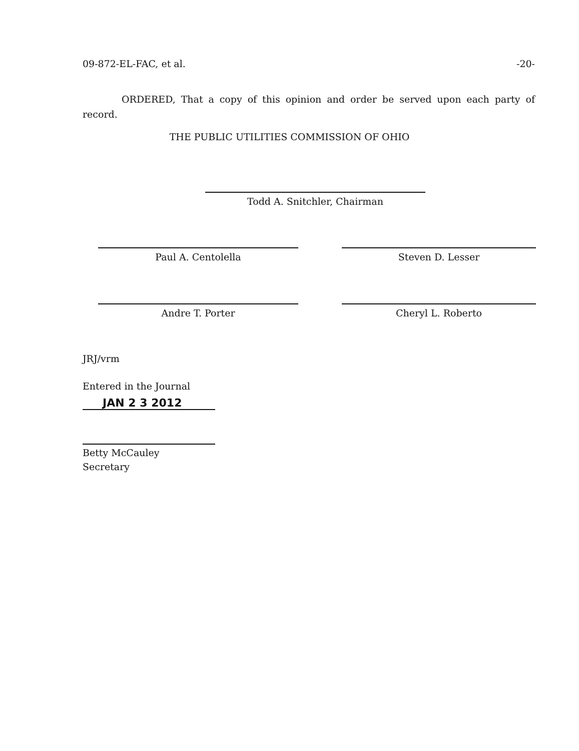09-872-EL-FAC, et al. -20-
ORDERED, That a copy of this opinion and order be served upon each party of record.
THE PUBLIC UTILITIES COMMISSION OF OHIO
Todd A. Snitchler, Chairman
Paul A. Centolella Steven D. Lesser
Andre T. Porter Cheryl L. Roberto
JRJ/vrm
Entered in the Journal
JAN 2 3 2012
Betty McCauley
Secretary